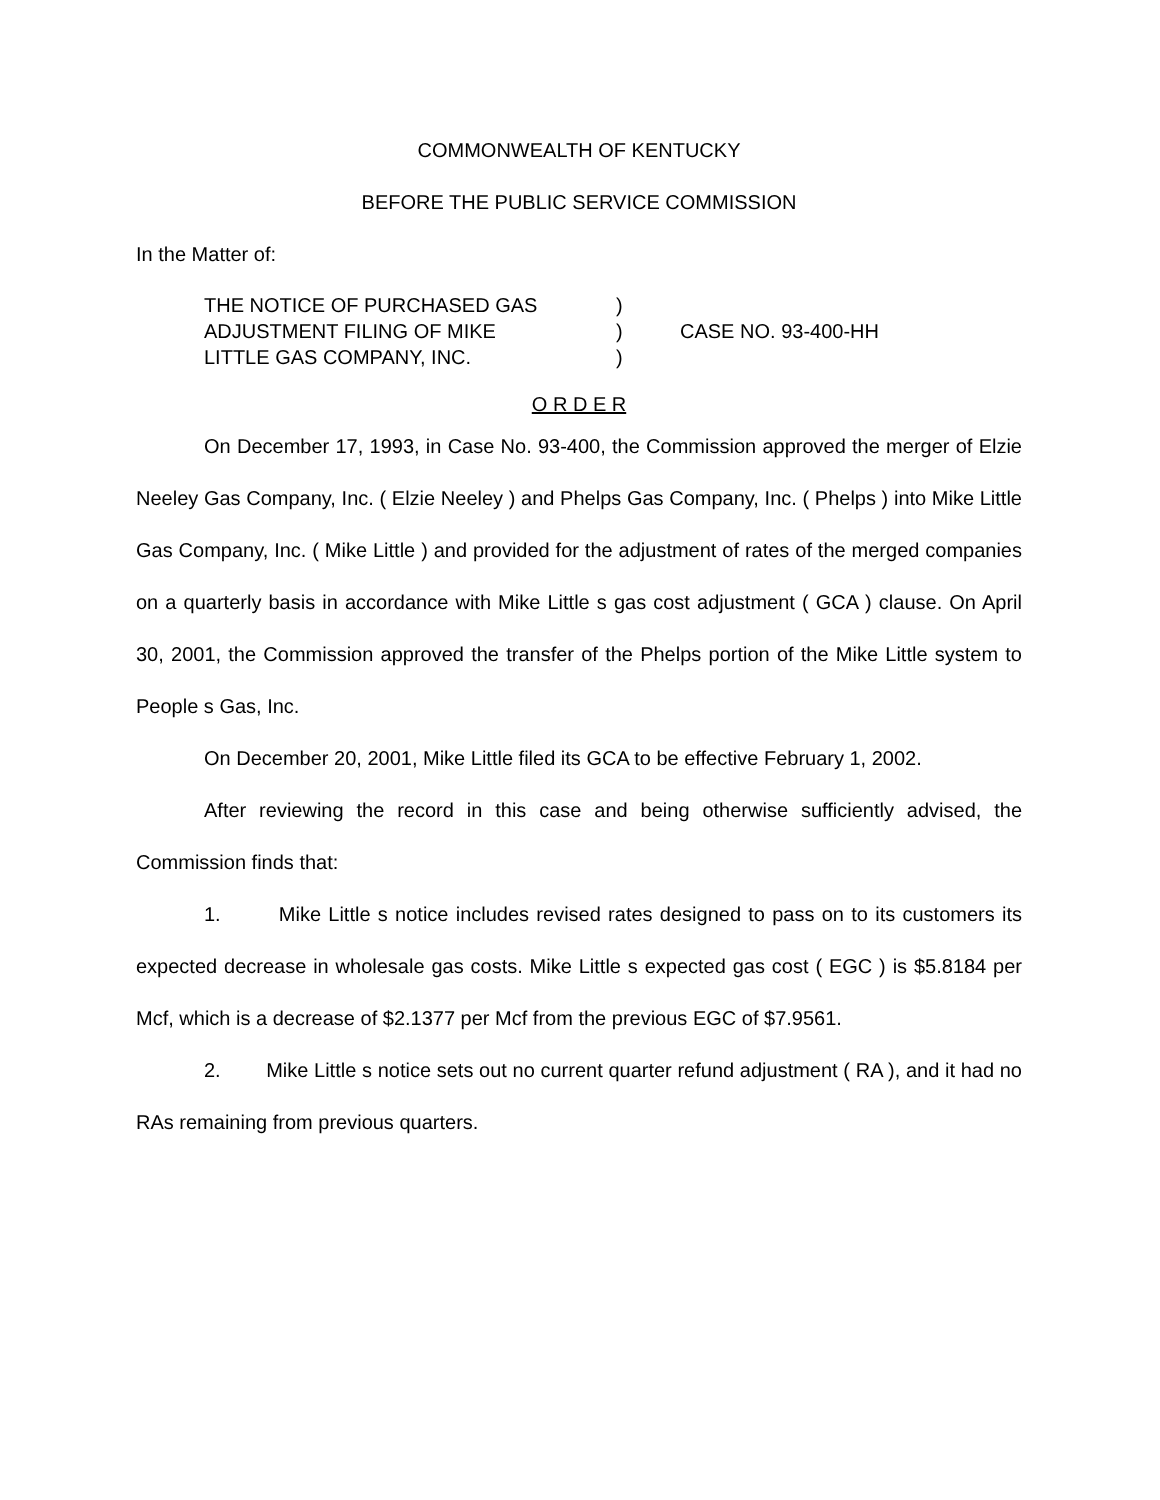COMMONWEALTH OF KENTUCKY
BEFORE THE PUBLIC SERVICE COMMISSION
In the Matter of:
| THE NOTICE OF PURCHASED GAS | ) | |
| ADJUSTMENT FILING OF MIKE | ) | CASE NO. 93-400-HH |
| LITTLE GAS COMPANY, INC. | ) | |
O R D E R
On December 17, 1993, in Case No. 93-400, the Commission approved the merger of Elzie Neeley Gas Company, Inc. ( Elzie Neeley ) and Phelps Gas Company, Inc. ( Phelps ) into Mike Little Gas Company, Inc. ( Mike Little ) and provided for the adjustment of rates of the merged companies on a quarterly basis in accordance with Mike Little s gas cost adjustment ( GCA ) clause. On April 30, 2001, the Commission approved the transfer of the Phelps portion of the Mike Little system to People s Gas, Inc.
On December 20, 2001, Mike Little filed its GCA to be effective February 1, 2002.
After reviewing the record in this case and being otherwise sufficiently advised, the Commission finds that:
1. Mike Little s notice includes revised rates designed to pass on to its customers its expected decrease in wholesale gas costs. Mike Little s expected gas cost ( EGC ) is $5.8184 per Mcf, which is a decrease of $2.1377 per Mcf from the previous EGC of $7.9561.
2. Mike Little s notice sets out no current quarter refund adjustment ( RA ), and it had no RAs remaining from previous quarters.